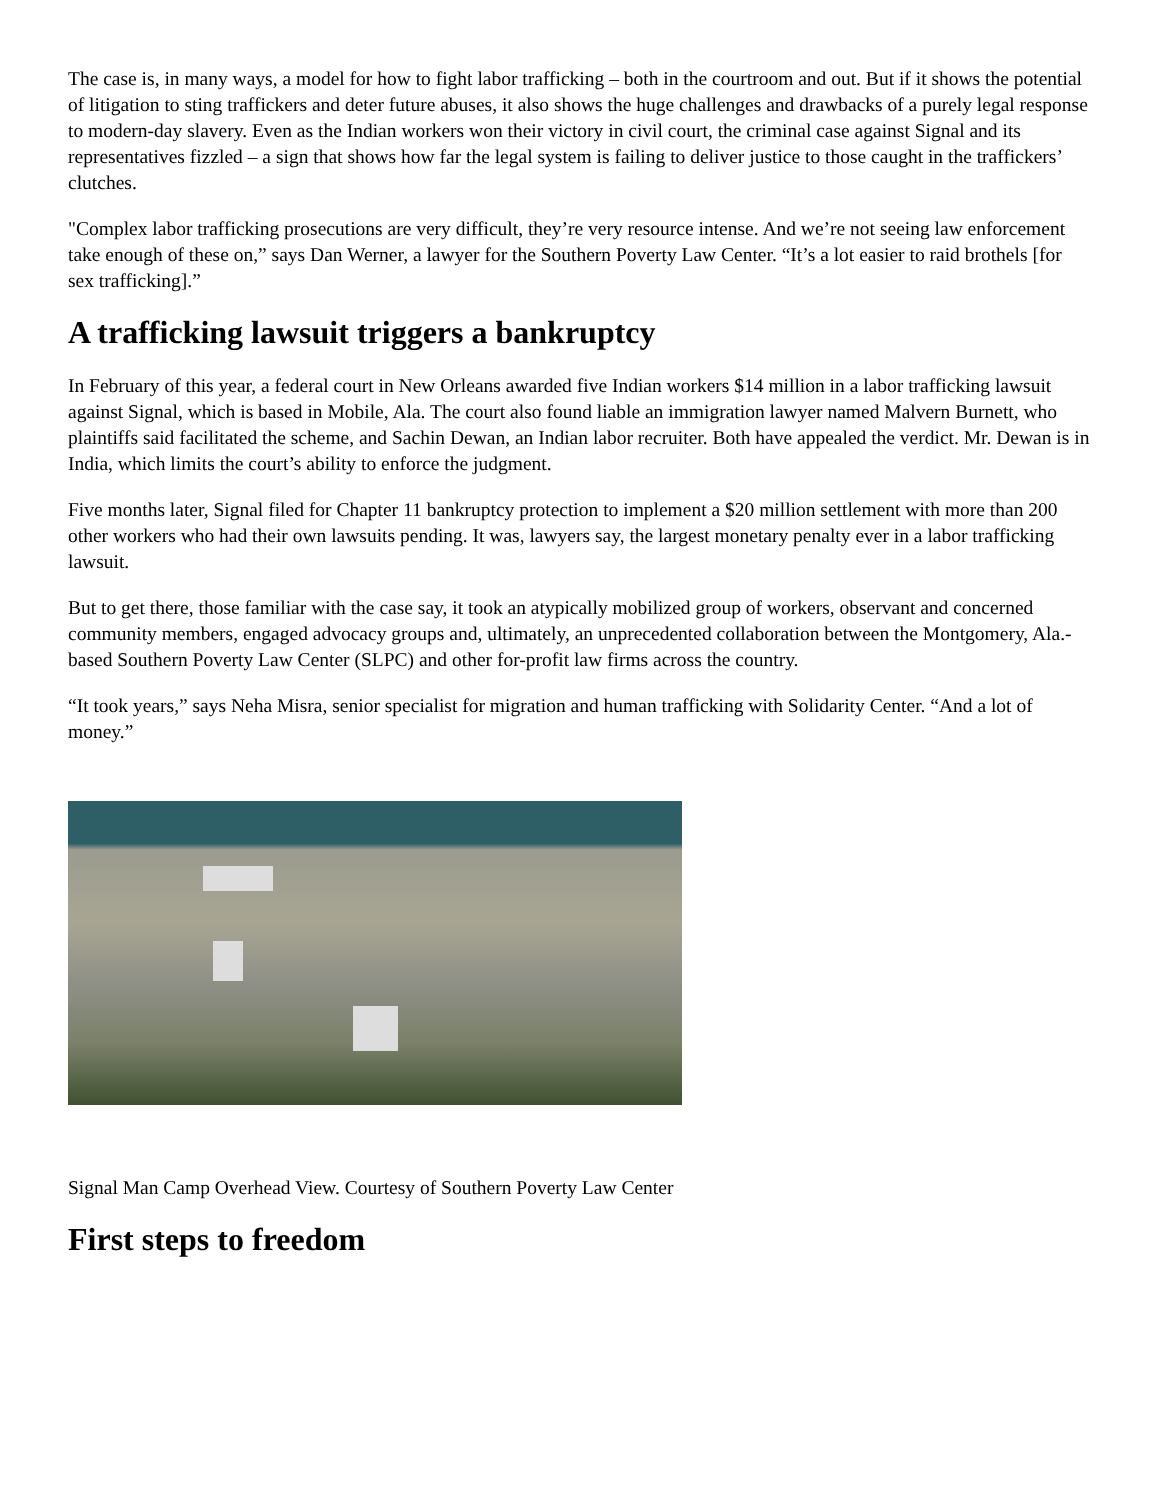The case is, in many ways, a model for how to fight labor trafficking – both in the courtroom and out. But if it shows the potential of litigation to sting traffickers and deter future abuses, it also shows the huge challenges and drawbacks of a purely legal response to modern-day slavery. Even as the Indian workers won their victory in civil court, the criminal case against Signal and its representatives fizzled – a sign that shows how far the legal system is failing to deliver justice to those caught in the traffickers’ clutches.
"Complex labor trafficking prosecutions are very difficult, they’re very resource intense. And we’re not seeing law enforcement take enough of these on,” says Dan Werner, a lawyer for the Southern Poverty Law Center. “It’s a lot easier to raid brothels [for sex trafficking].”
A trafficking lawsuit triggers a bankruptcy
In February of this year, a federal court in New Orleans awarded five Indian workers $14 million in a labor trafficking lawsuit against Signal, which is based in Mobile, Ala. The court also found liable an immigration lawyer named Malvern Burnett, who plaintiffs said facilitated the scheme, and Sachin Dewan, an Indian labor recruiter. Both have appealed the verdict. Mr. Dewan is in India, which limits the court’s ability to enforce the judgment.
Five months later, Signal filed for Chapter 11 bankruptcy protection to implement a $20 million settlement with more than 200 other workers who had their own lawsuits pending. It was, lawyers say, the largest monetary penalty ever in a labor trafficking lawsuit.
But to get there, those familiar with the case say, it took an atypically mobilized group of workers, observant and concerned community members, engaged advocacy groups and, ultimately, an unprecedented collaboration between the Montgomery, Ala.-based Southern Poverty Law Center (SLPC) and other for-profit law firms across the country.
“It took years,” says Neha Misra, senior specialist for migration and human trafficking with Solidarity Center. “And a lot of money.”
Signal Man Camp Overhead View. Courtesy of Southern Poverty Law Center
First steps to freedom